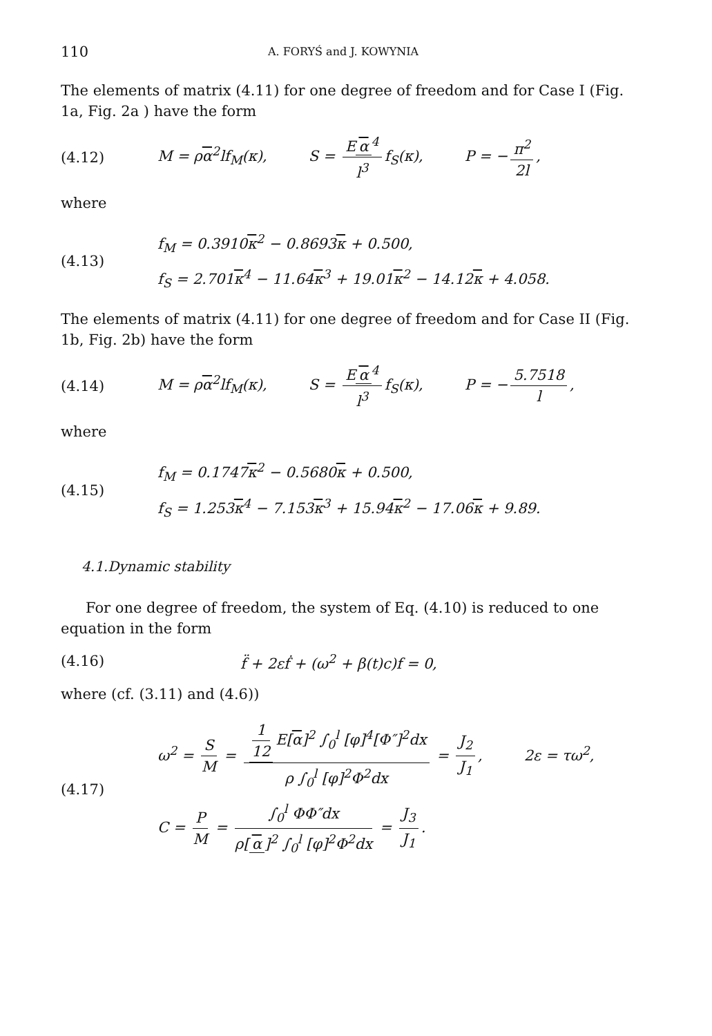110 A. FORYŚ and J. KOWYNIA
The elements of matrix (4.11) for one degree of freedom and for Case I (Fig. 1a, Fig. 2a ) have the form
(4.12) M = ρα<sup>2</sup>lf<sub>M</sub>(κ), S = E α<sup>4</sup> l<sup>3</sup> f<sub>S</sub>(κ), P = − π<sup>2</sup> 2l,
where
(4.13)
f<sub>M</sub> = 0.3910κ<sup>2</sup> − 0.8693κ + 0.500,
f<sub>S</sub> = 2.701κ<sup>4</sup> − 11.64κ<sup>3</sup> + 19.01κ<sup>2</sup> − 14.12κ + 4.058.
The elements of matrix (4.11) for one degree of freedom and for Case II (Fig. 1b, Fig. 2b) have the form
(4.14) M = ρα<sup>2</sup>lf<sub>M</sub>(κ), S = E α<sup>4</sup> l<sup>3</sup> f<sub>S</sub>(κ), P = − 5.7518 l,
where
(4.15)
f<sub>M</sub> = 0.1747κ<sup>2</sup> − 0.5680κ + 0.500,
f<sub>S</sub> = 1.253κ<sup>4</sup> − 7.153κ<sup>3</sup> + 15.94κ<sup>2</sup> − 17.06κ + 9.89.
4.1.Dynamic stability
For one degree of freedom, the system of Eq. (4.10) is reduced to one equation in the form
(4.16) f̈ + 2εḟ + (ω<sup>2</sup> + β(t)c)f = 0,
where (cf. (3.11) and (4.6))
(4.17)
ω<sup>2</sup> = S M = 1 12 E[α]<sup>2</sup> ∫<sub>0</sub><sup>l</sup> [φ]<sup>4</sup>[Φ″]<sup>2</sup>dx ρ ∫<sub>0</sub><sup>l</sup> [φ]<sup>2</sup>Φ<sup>2</sup>dx = J<sub>2</sub> J<sub>1</sub>, 2ε = τω<sup>2</sup>,
C = P M = ∫<sub>0</sub><sup>l</sup> ΦΦ″dx ρ[α]<sup>2</sup> ∫<sub>0</sub><sup>l</sup> [φ]<sup>2</sup>Φ<sup>2</sup>dx = J<sub>3</sub> J<sub>1</sub>.